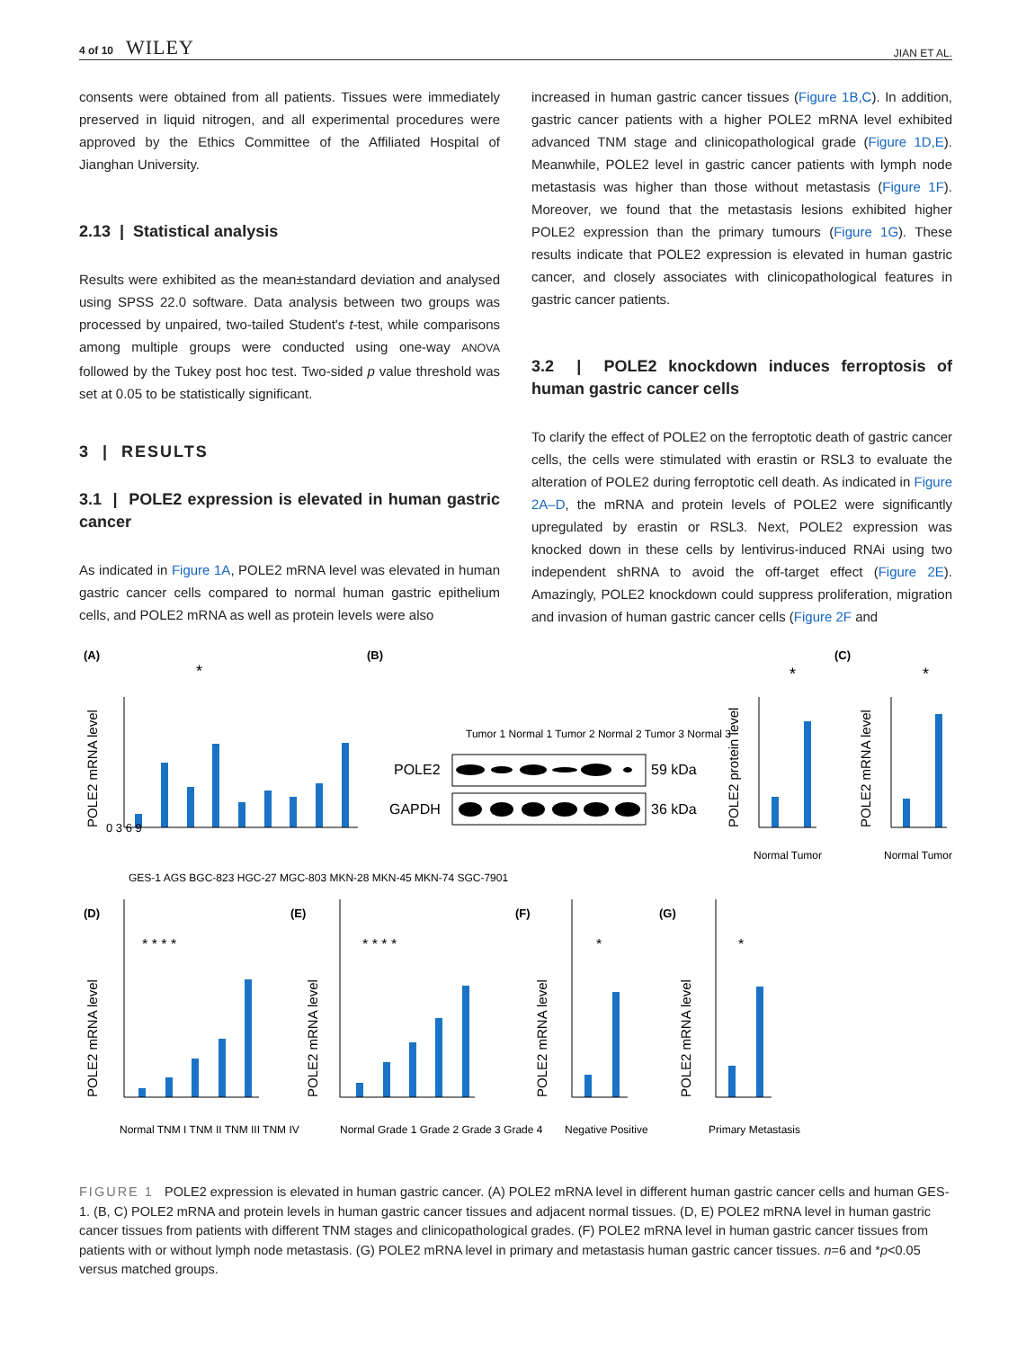4 of 10 WILEY
JIAN ET AL.
consents were obtained from all patients. Tissues were immediately preserved in liquid nitrogen, and all experimental procedures were approved by the Ethics Committee of the Affiliated Hospital of Jianghan University.
2.13 | Statistical analysis
Results were exhibited as the mean±standard deviation and analysed using SPSS 22.0 software. Data analysis between two groups was processed by unpaired, two-tailed Student's t-test, while comparisons among multiple groups were conducted using one-way ANOVA followed by the Tukey post hoc test. Two-sided p value threshold was set at 0.05 to be statistically significant.
3 | RESULTS
3.1 | POLE2 expression is elevated in human gastric cancer
As indicated in Figure 1A, POLE2 mRNA level was elevated in human gastric cancer cells compared to normal human gastric epithelium cells, and POLE2 mRNA as well as protein levels were also
increased in human gastric cancer tissues (Figure 1B,C). In addition, gastric cancer patients with a higher POLE2 mRNA level exhibited advanced TNM stage and clinicopathological grade (Figure 1D,E). Meanwhile, POLE2 level in gastric cancer patients with lymph node metastasis was higher than those without metastasis (Figure 1F). Moreover, we found that the metastasis lesions exhibited higher POLE2 expression than the primary tumours (Figure 1G). These results indicate that POLE2 expression is elevated in human gastric cancer, and closely associates with clinicopathological features in gastric cancer patients.
3.2 | POLE2 knockdown induces ferroptosis of human gastric cancer cells
To clarify the effect of POLE2 on the ferroptotic death of gastric cancer cells, the cells were stimulated with erastin or RSL3 to evaluate the alteration of POLE2 during ferroptotic cell death. As indicated in Figure 2A–D, the mRNA and protein levels of POLE2 were significantly upregulated by erastin or RSL3. Next, POLE2 expression was knocked down in these cells by lentivirus-induced RNAi using two independent shRNA to avoid the off-target effect (Figure 2E). Amazingly, POLE2 knockdown could suppress proliferation, migration and invasion of human gastric cancer cells (Figure 2F and
(A)
(B)
(C)
(D)
(E)
(F)
(G)
POLE2
GAPDH
59 kDa
36 kDa
*
*
*
* * * *
* * * *
*
*
POLE2 mRNA level
POLE2 protein level
POLE2 mRNA level
POLE2 mRNA level
POLE2 mRNA level
POLE2 mRNA level
POLE2 mRNA level
0 3 6 9
GES-1 AGS BGC-823 HGC-27 MGC-803 MKN-28 MKN-45 MKN-74 SGC-7901
Tumor 1 Normal 1 Tumor 2 Normal 2 Tumor 3 Normal 3
Normal Tumor
Normal Tumor
Normal TNM I TNM II TNM III TNM IV
Normal Grade 1 Grade 2 Grade 3 Grade 4
Negative Positive
Primary Metastasis
FIGURE 1 POLE2 expression is elevated in human gastric cancer. (A) POLE2 mRNA level in different human gastric cancer cells and human GES-1. (B, C) POLE2 mRNA and protein levels in human gastric cancer tissues and adjacent normal tissues. (D, E) POLE2 mRNA level in human gastric cancer tissues from patients with different TNM stages and clinicopathological grades. (F) POLE2 mRNA level in human gastric cancer tissues from patients with or without lymph node metastasis. (G) POLE2 mRNA level in primary and metastasis human gastric cancer tissues. n=6 and *p<0.05 versus matched groups.